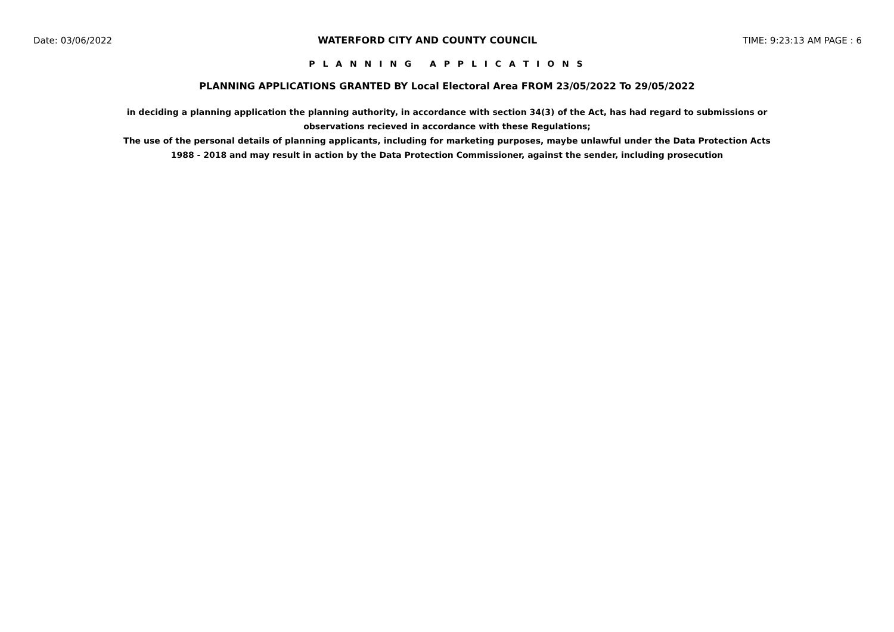Date: 03/06/2022 WATERFORD CITY AND COUNTY COUNCIL TIME: 9:23:13 AM PAGE : 6
P L A N N I N G A P P L I C A T I O N S
PLANNING APPLICATIONS GRANTED BY Local Electoral Area FROM 23/05/2022 To 29/05/2022
in deciding a planning application the planning authority, in accordance with section 34(3) of the Act, has had regard to submissions or observations recieved in accordance with these Regulations;
The use of the personal details of planning applicants, including for marketing purposes, maybe unlawful under the Data Protection Acts 1988 - 2018 and may result in action by the Data Protection Commissioner, against the sender, including prosecution